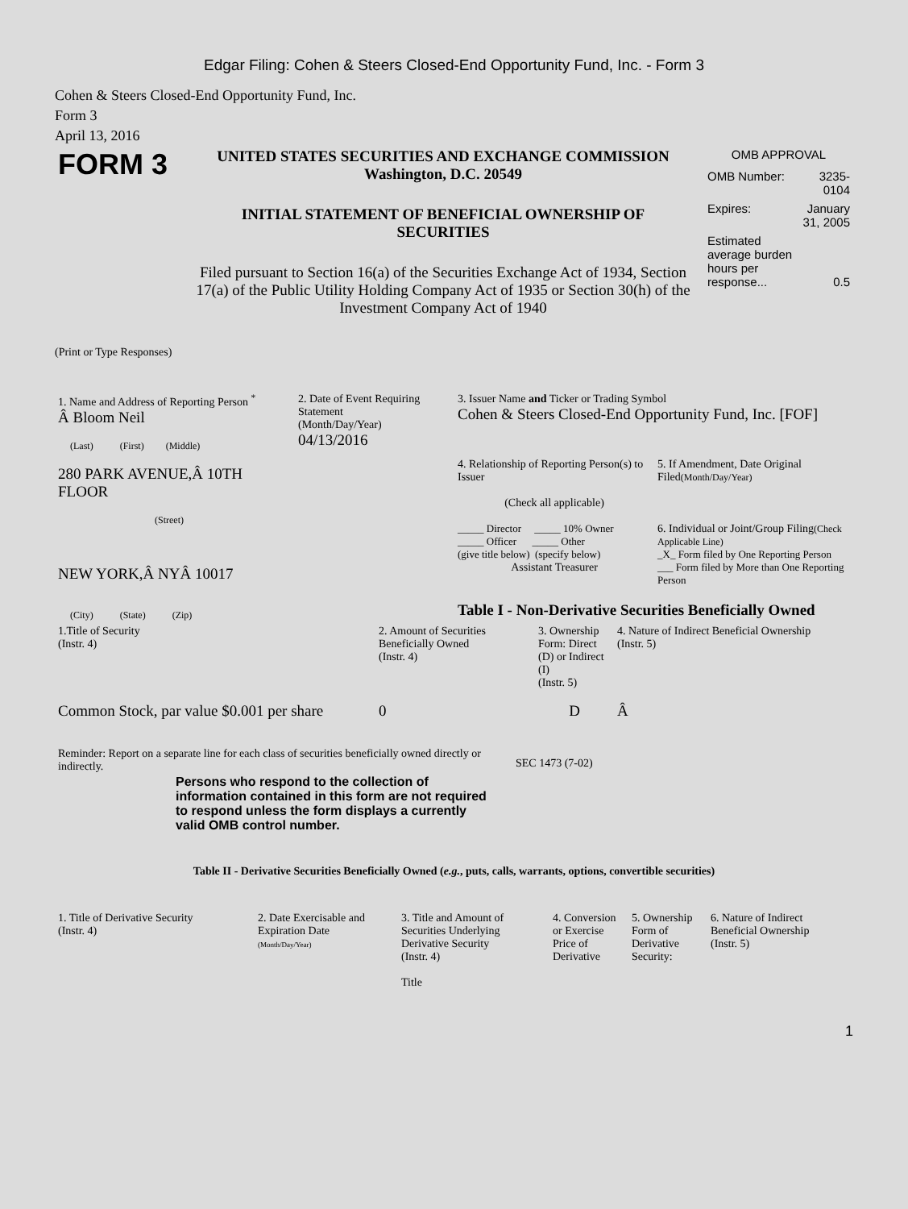Edgar Filing: Cohen & Steers Closed-End Opportunity Fund, Inc. - Form 3
Cohen & Steers Closed-End Opportunity Fund, Inc.
Form 3
April 13, 2016
| FORM 3 | UNITED STATES SECURITIES AND EXCHANGE COMMISSION Washington, D.C. 20549 INITIAL STATEMENT OF BENEFICIAL OWNERSHIP OF SECURITIES Filed pursuant to Section 16(a) of the Securities Exchange Act of 1934, Section 17(a) of the Public Utility Holding Company Act of 1935 or Section 30(h) of the Investment Company Act of 1940 | OMB APPROVAL / OMB Number: / 3235-0104 / / Expires: / January 31, 2005 / / Estimated average burden hours per response... / 0.5 / |
(Print or Type Responses)
| 1. Name and Address of Reporting Person <sup>*</sup> Â Bloom Neil (Last) (First) (Middle) 280 PARK AVENUE,Â 10TH FLOOR (Street) NEW YORK,Â NYÂ 10017 (City) (State) (Zip) | 2. Date of Event Requiring Statement (Month/Day/Year) 04/13/2016 | 3. Issuer Name and Ticker or Trading Symbol Cohen & Steers Closed-End Opportunity Fund, Inc. [FOF] | |
| | | 4. Relationship of Reporting Person(s) to Issuer (Check all applicable) _____ Director _____ 10% Owner _____ Officer _____ Other (give title below) (specify below) Assistant Treasurer | 5. If Amendment, Date Original Filed (Month/Day/Year) 6. Individual or Joint/Group Filing (Check Applicable Line) _X_ Form filed by One Reporting Person ___ Form filed by More than One Reporting Person |
| | | Table I - Non-Derivative Securities Beneficially Owned | |
| 1.Title of Security (Instr. 4) | 2. Amount of Securities Beneficially Owned (Instr. 4) | 3. Ownership Form: Direct (D) or Indirect (I) (Instr. 5) | 4. Nature of Indirect Beneficial Ownership (Instr. 5) |
| Common Stock, par value $0.001 per share | 0 | D | Â |
| Reminder: Report on a separate line for each class of securities beneficially owned directly or indirectly. | SEC 1473 (7-02) |
Persons who respond to the collection of information contained in this form are not required to respond unless the form displays a currently valid OMB control number.
Table II - Derivative Securities Beneficially Owned (e.g., puts, calls, warrants, options, convertible securities)
| 1. Title of Derivative Security (Instr. 4) | 2. Date Exercisable and Expiration Date (Month/Day/Year) | 3. Title and Amount of Securities Underlying Derivative Security (Instr. 4) Title | 4. Conversion or Exercise Price of Derivative | 5. Ownership Form of Derivative Security: | 6. Nature of Indirect Beneficial Ownership (Instr. 5) |
1